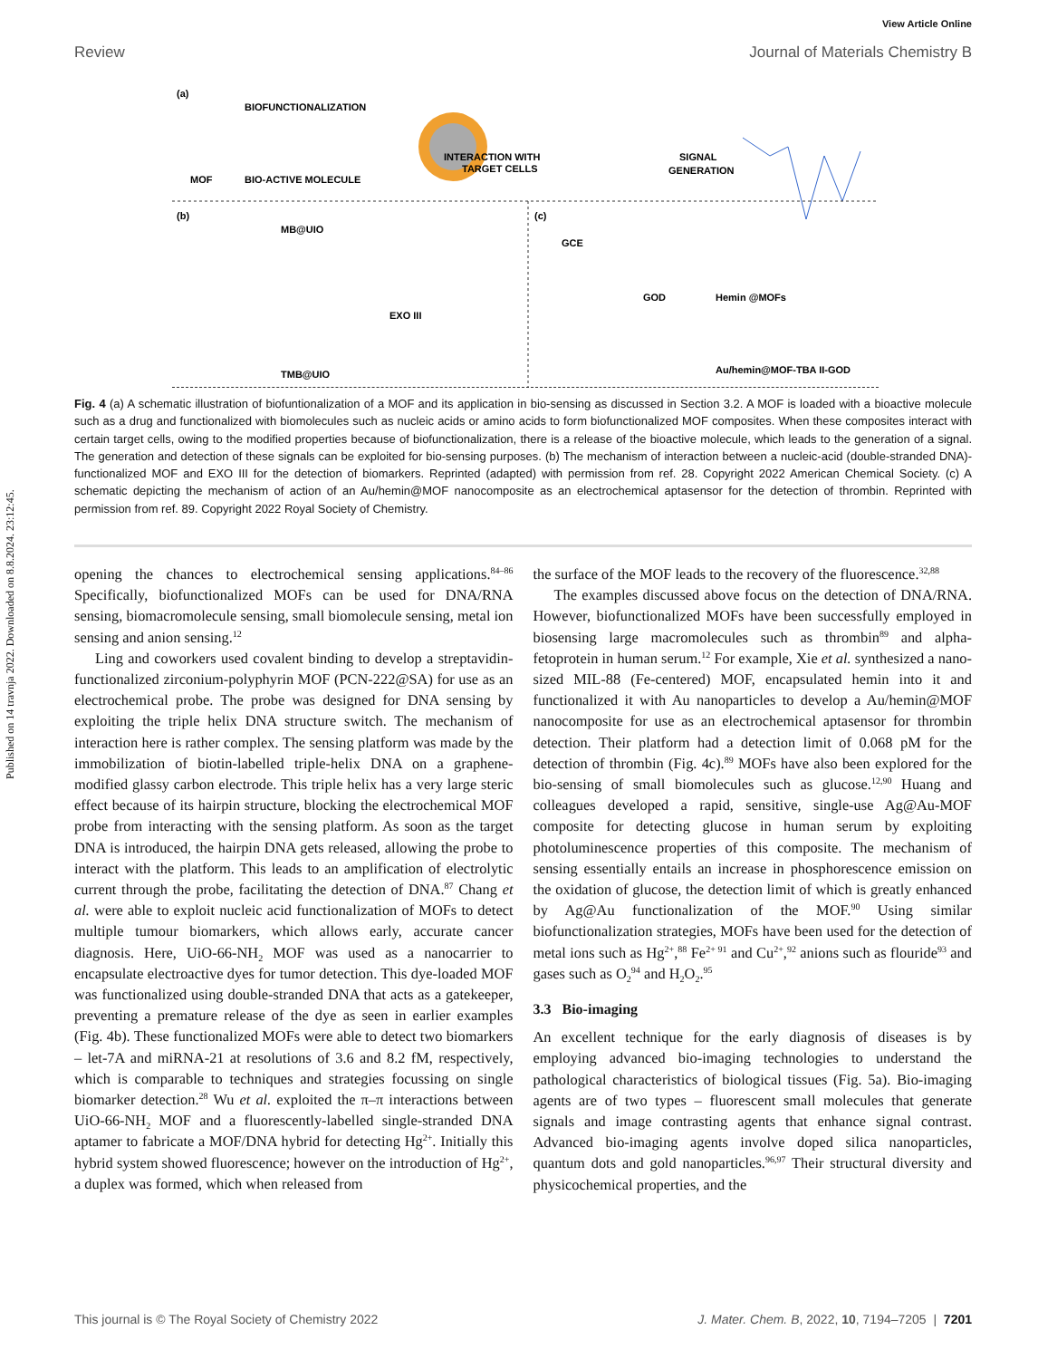Published on 14 travnja 2022. Downloaded on 8.8.2024. 23:12:45.
View Article Online
Review Journal of Materials Chemistry B
(a)
BIOFUNCTIONALIZATION
MOF
BIO-ACTIVE MOLECULE
INTERACTION WITH
TARGET CELLS
SIGNAL
GENERATION
(b)
(c)
MB@UIO
EXO III
TMB@UIO
GCE
GOD
Hemin @MOFs
Au/hemin@MOF-TBA II-GOD
Fig. 4 (a) A schematic illustration of biofuntionalization of a MOF and its application in bio-sensing as discussed in Section 3.2. A MOF is loaded with a bioactive molecule such as a drug and functionalized with biomolecules such as nucleic acids or amino acids to form biofunctionalized MOF composites. When these composites interact with certain target cells, owing to the modified properties because of biofunctionalization, there is a release of the bioactive molecule, which leads to the generation of a signal. The generation and detection of these signals can be exploited for bio-sensing purposes. (b) The mechanism of interaction between a nucleic-acid (double-stranded DNA)-functionalized MOF and EXO III for the detection of biomarkers. Reprinted (adapted) with permission from ref. 28. Copyright 2022 American Chemical Society. (c) A schematic depicting the mechanism of action of an Au/hemin@MOF nanocomposite as an electrochemical aptasensor for the detection of thrombin. Reprinted with permission from ref. 89. Copyright 2022 Royal Society of Chemistry.
opening the chances to electrochemical sensing applications.<sup>84–86</sup> Specifically, biofunctionalized MOFs can be used for DNA/RNA sensing, biomacromolecule sensing, small biomolecule sensing, metal ion sensing and anion sensing.<sup>12</sup>
Ling and coworkers used covalent binding to develop a streptavidin-functionalized zirconium-polyphyrin MOF (PCN-222@SA) for use as an electrochemical probe. The probe was designed for DNA sensing by exploiting the triple helix DNA structure switch. The mechanism of interaction here is rather complex. The sensing platform was made by the immobilization of biotin-labelled triple-helix DNA on a graphene-modified glassy carbon electrode. This triple helix has a very large steric effect because of its hairpin structure, blocking the electrochemical MOF probe from interacting with the sensing platform. As soon as the target DNA is introduced, the hairpin DNA gets released, allowing the probe to interact with the platform. This leads to an amplification of electrolytic current through the probe, facilitating the detection of DNA.<sup>87</sup> Chang et al. were able to exploit nucleic acid functionalization of MOFs to detect multiple tumour biomarkers, which allows early, accurate cancer diagnosis. Here, UiO-66-NH<sub>2</sub> MOF was used as a nanocarrier to encapsulate electroactive dyes for tumor detection. This dye-loaded MOF was functionalized using double-stranded DNA that acts as a gatekeeper, preventing a premature release of the dye as seen in earlier examples (Fig. 4b). These functionalized MOFs were able to detect two biomarkers – let-7A and miRNA-21 at resolutions of 3.6 and 8.2 fM, respectively, which is comparable to techniques and strategies focussing on single biomarker detection.<sup>28</sup> Wu et al. exploited the π–π interactions between UiO-66-NH<sub>2</sub> MOF and a fluorescently-labelled single-stranded DNA aptamer to fabricate a MOF/DNA hybrid for detecting Hg<sup>2+</sup>. Initially this hybrid system showed fluorescence; however on the introduction of Hg<sup>2+</sup>, a duplex was formed, which when released from
the surface of the MOF leads to the recovery of the fluorescence.<sup>32,88</sup>
The examples discussed above focus on the detection of DNA/RNA. However, biofunctionalized MOFs have been successfully employed in biosensing large macromolecules such as thrombin<sup>89</sup> and alpha-fetoprotein in human serum.<sup>12</sup> For example, Xie et al. synthesized a nano-sized MIL-88 (Fe-centered) MOF, encapsulated hemin into it and functionalized it with Au nanoparticles to develop a Au/hemin@MOF nanocomposite for use as an electrochemical aptasensor for thrombin detection. Their platform had a detection limit of 0.068 pM for the detection of thrombin (Fig. 4c).<sup>89</sup> MOFs have also been explored for the bio-sensing of small biomolecules such as glucose.<sup>12,90</sup> Huang and colleagues developed a rapid, sensitive, single-use Ag@Au-MOF composite for detecting glucose in human serum by exploiting photoluminescence properties of this composite. The mechanism of sensing essentially entails an increase in phosphorescence emission on the oxidation of glucose, the detection limit of which is greatly enhanced by Ag@Au functionalization of the MOF.<sup>90</sup> Using similar biofunctionalization strategies, MOFs have been used for the detection of metal ions such as Hg<sup>2+</sup>,<sup>88</sup> Fe<sup>2+ 91</sup> and Cu<sup>2+</sup>,<sup>92</sup> anions such as flouride<sup>93</sup> and gases such as O<sub>2</sub><sup>94</sup> and H<sub>2</sub>O<sub>2</sub>.<sup>95</sup>
3.3 Bio-imaging
An excellent technique for the early diagnosis of diseases is by employing advanced bio-imaging technologies to understand the pathological characteristics of biological tissues (Fig. 5a). Bio-imaging agents are of two types – fluorescent small molecules that generate signals and image contrasting agents that enhance signal contrast. Advanced bio-imaging agents involve doped silica nanoparticles, quantum dots and gold nanoparticles.<sup>96,97</sup> Their structural diversity and physicochemical properties, and the
This journal is © The Royal Society of Chemistry 2022 J. Mater. Chem. B, 2022, 10, 7194–7205 | 7201